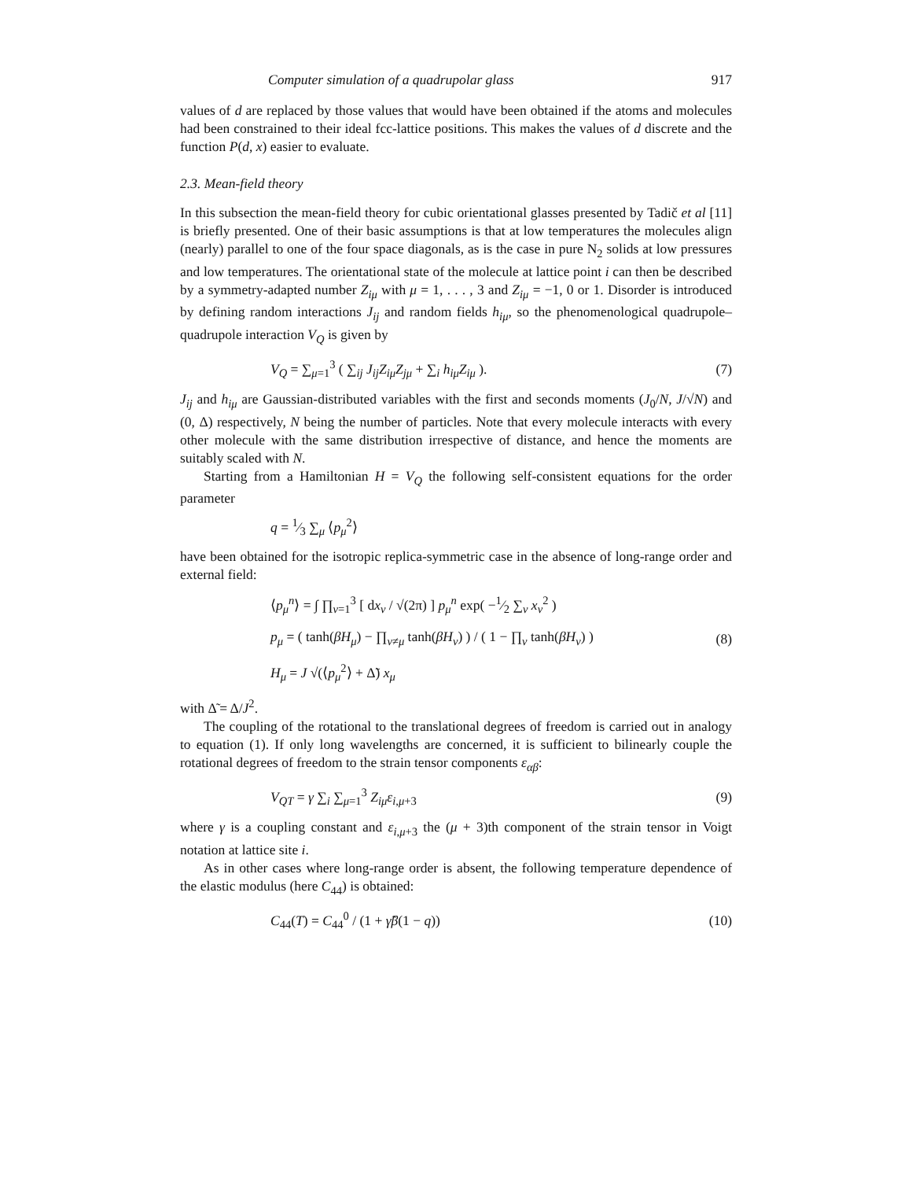Computer simulation of a quadrupolar glass 917
values of d are replaced by those values that would have been obtained if the atoms and molecules had been constrained to their ideal fcc-lattice positions. This makes the values of d discrete and the function P(d, x) easier to evaluate.
2.3. Mean-field theory
In this subsection the mean-field theory for cubic orientational glasses presented by Tadič et al [11] is briefly presented. One of their basic assumptions is that at low temperatures the molecules align (nearly) parallel to one of the four space diagonals, as is the case in pure N<sub>2</sub> solids at low pressures and low temperatures. The orientational state of the molecule at lattice point i can then be described by a symmetry-adapted number Z<sub>iμ</sub> with μ = 1, . . . , 3 and Z<sub>iμ</sub> = −1, 0 or 1. Disorder is introduced by defining random interactions J<sub>ij</sub> and random fields h<sub>iμ</sub>, so the phenomenological quadrupole–quadrupole interaction V<sub>Q</sub> is given by
V<sub>Q</sub> = ∑<sub>μ=1</sub><sup>3</sup> ( ∑<sub>ij</sub> J<sub>ij</sub>Z<sub>iμ</sub>Z<sub>jμ</sub> + ∑<sub>i</sub> h<sub>iμ</sub>Z<sub>iμ</sub> ). (7)
J<sub>ij</sub> and h<sub>iμ</sub> are Gaussian-distributed variables with the first and seconds moments (J<sub>0</sub>/N, J/√N) and (0, Δ) respectively, N being the number of particles. Note that every molecule interacts with every other molecule with the same distribution irrespective of distance, and hence the moments are suitably scaled with N.
Starting from a Hamiltonian H = V<sub>Q</sub> the following self-consistent equations for the order parameter
q = 1⁄3 ∑<sub>μ</sub> ⟨p<sub>μ</sub><sup>2</sup>⟩
have been obtained for the isotropic replica-symmetric case in the absence of long-range order and external field:
⟨p<sub>μ</sub><sup>n</sup>⟩ = ∫ ∏<sub>ν=1</sub><sup>3</sup> [ dx<sub>ν</sub> / √(2π) ] p<sub>μ</sub><sup>n</sup> exp( −1⁄2 ∑<sub>ν</sub> x<sub>ν</sub><sup>2</sup> )
p<sub>μ</sub> = ( tanh(βH<sub>μ</sub>) − ∏<sub>ν≠μ</sub> tanh(βH<sub>ν</sub>) ) / ( 1 − ∏<sub>ν</sub> tanh(βH<sub>ν</sub>) )
H<sub>μ</sub> = J √(⟨p<sub>μ</sub><sup>2</sup>⟩ + Δ̃) x<sub>μ</sub>
(8)
with Δ̃ = Δ/J<sup>2</sup>.
The coupling of the rotational to the translational degrees of freedom is carried out in analogy to equation (1). If only long wavelengths are concerned, it is sufficient to bilinearly couple the rotational degrees of freedom to the strain tensor components ε<sub>αβ</sub>:
V<sub>QT</sub> = γ ∑<sub>i</sub> ∑<sub>μ=1</sub><sup>3</sup> Z<sub>iμ</sub>ε<sub>i,μ+3</sub> (9)
where γ is a coupling constant and ε<sub>i,μ+3</sub> the (μ + 3)th component of the strain tensor in Voigt notation at lattice site i.
As in other cases where long-range order is absent, the following temperature dependence of the elastic modulus (here C<sub>44</sub>) is obtained:
C<sub>44</sub>(T) = C<sub>44</sub><sup>0</sup> / (1 + γ̃β(1 − q)) (10)